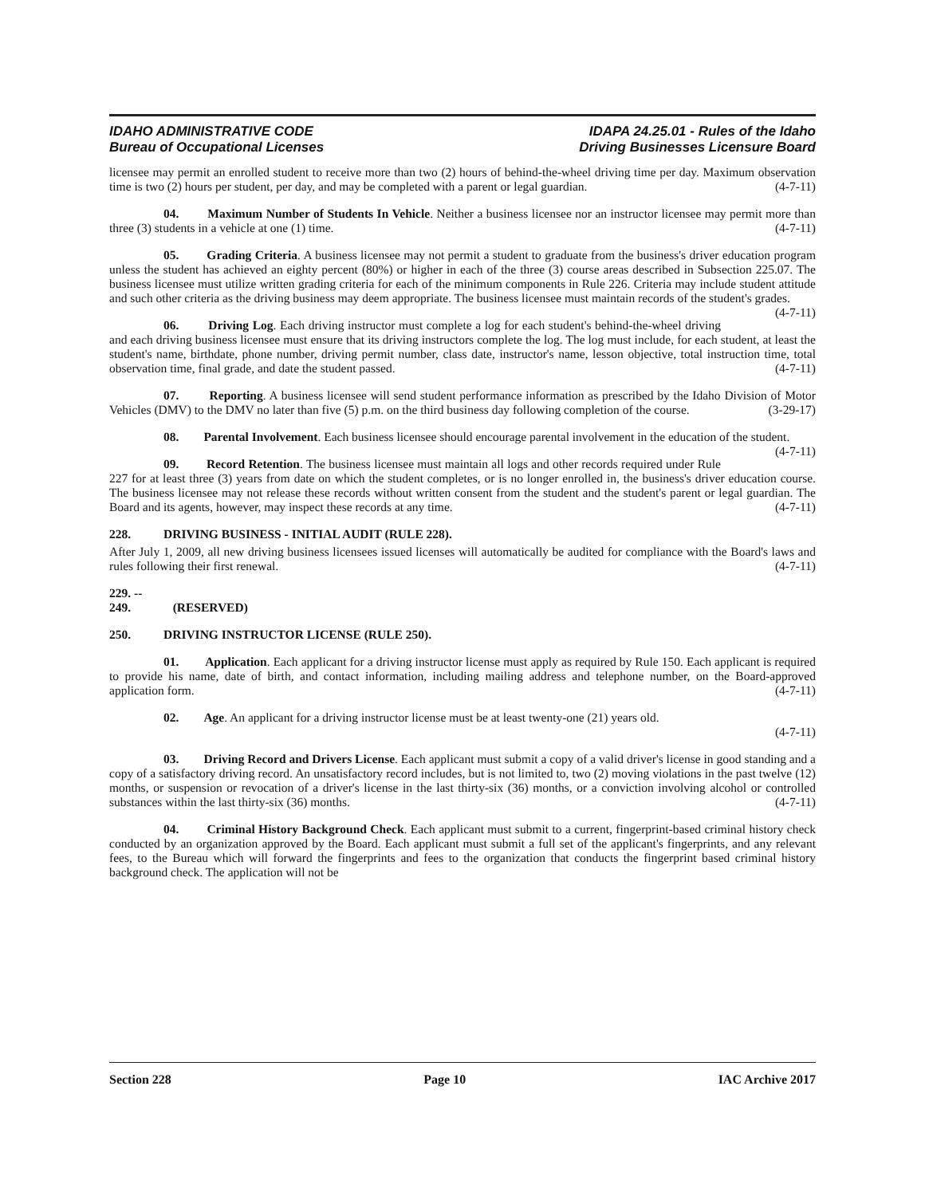IDAHO ADMINISTRATIVE CODE
Bureau of Occupational Licenses
IDAPA 24.25.01 - Rules of the Idaho
Driving Businesses Licensure Board
licensee may permit an enrolled student to receive more than two (2) hours of behind-the-wheel driving time per day. Maximum observation time is two (2) hours per student, per day, and may be completed with a parent or legal guardian. (4-7-11)
04. Maximum Number of Students In Vehicle. Neither a business licensee nor an instructor licensee may permit more than three (3) students in a vehicle at one (1) time. (4-7-11)
05. Grading Criteria. A business licensee may not permit a student to graduate from the business's driver education program unless the student has achieved an eighty percent (80%) or higher in each of the three (3) course areas described in Subsection 225.07. The business licensee must utilize written grading criteria for each of the minimum components in Rule 226. Criteria may include student attitude and such other criteria as the driving business may deem appropriate. The business licensee must maintain records of the student's grades. (4-7-11)
06. Driving Log. Each driving instructor must complete a log for each student's behind-the-wheel driving and each driving business licensee must ensure that its driving instructors complete the log. The log must include, for each student, at least the student's name, birthdate, phone number, driving permit number, class date, instructor's name, lesson objective, total instruction time, total observation time, final grade, and date the student passed. (4-7-11)
07. Reporting. A business licensee will send student performance information as prescribed by the Idaho Division of Motor Vehicles (DMV) to the DMV no later than five (5) p.m. on the third business day following completion of the course. (3-29-17)
08. Parental Involvement. Each business licensee should encourage parental involvement in the education of the student. (4-7-11)
09. Record Retention. The business licensee must maintain all logs and other records required under Rule 227 for at least three (3) years from date on which the student completes, or is no longer enrolled in, the business's driver education course. The business licensee may not release these records without written consent from the student and the student's parent or legal guardian. The Board and its agents, however, may inspect these records at any time. (4-7-11)
228. DRIVING BUSINESS - INITIAL AUDIT (RULE 228).
After July 1, 2009, all new driving business licensees issued licenses will automatically be audited for compliance with the Board's laws and rules following their first renewal. (4-7-11)
229. -- 249. (RESERVED)
250. DRIVING INSTRUCTOR LICENSE (RULE 250).
01. Application. Each applicant for a driving instructor license must apply as required by Rule 150. Each applicant is required to provide his name, date of birth, and contact information, including mailing address and telephone number, on the Board-approved application form. (4-7-11)
02. Age. An applicant for a driving instructor license must be at least twenty-one (21) years old.
(4-7-11)
03. Driving Record and Drivers License. Each applicant must submit a copy of a valid driver's license in good standing and a copy of a satisfactory driving record. An unsatisfactory record includes, but is not limited to, two (2) moving violations in the past twelve (12) months, or suspension or revocation of a driver's license in the last thirty-six (36) months, or a conviction involving alcohol or controlled substances within the last thirty-six (36) months. (4-7-11)
04. Criminal History Background Check. Each applicant must submit to a current, fingerprint-based criminal history check conducted by an organization approved by the Board. Each applicant must submit a full set of the applicant's fingerprints, and any relevant fees, to the Bureau which will forward the fingerprints and fees to the organization that conducts the fingerprint based criminal history background check. The application will not be
Section 228 Page 10 IAC Archive 2017